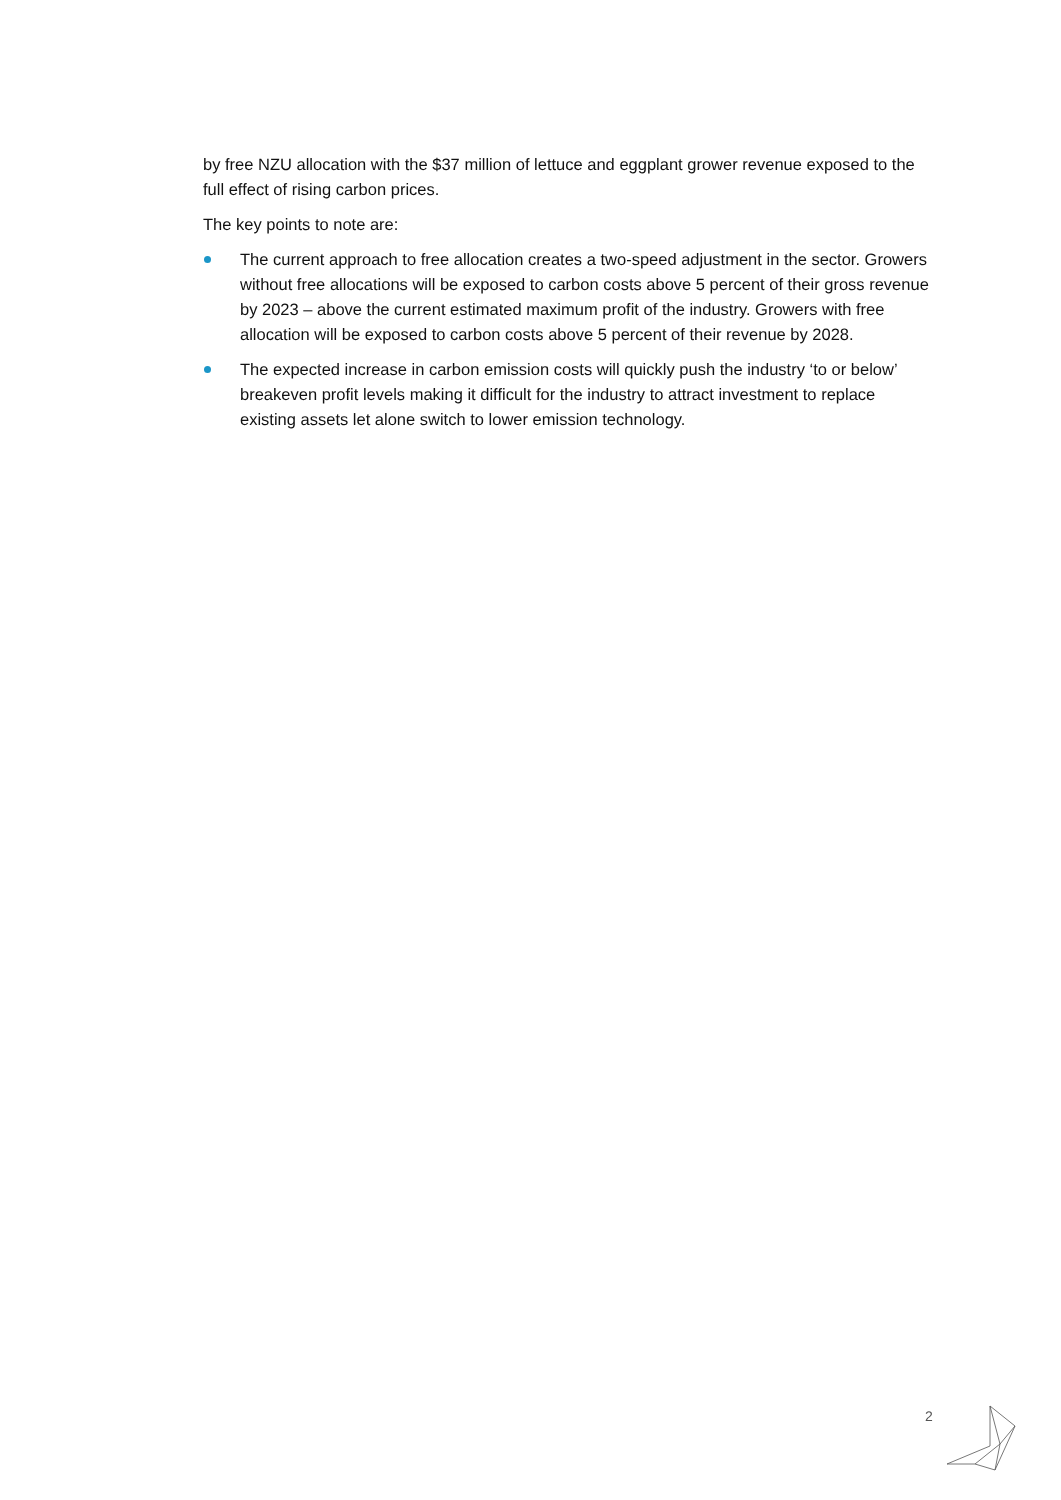by free NZU allocation with the $37 million of lettuce and eggplant grower revenue exposed to the full effect of rising carbon prices.
The key points to note are:
The current approach to free allocation creates a two-speed adjustment in the sector. Growers without free allocations will be exposed to carbon costs above 5 percent of their gross revenue by 2023 – above the current estimated maximum profit of the industry. Growers with free allocation will be exposed to carbon costs above 5 percent of their revenue by 2028.
The expected increase in carbon emission costs will quickly push the industry ‘to or below’ breakeven profit levels making it difficult for the industry to attract investment to replace existing assets let alone switch to lower emission technology.
2